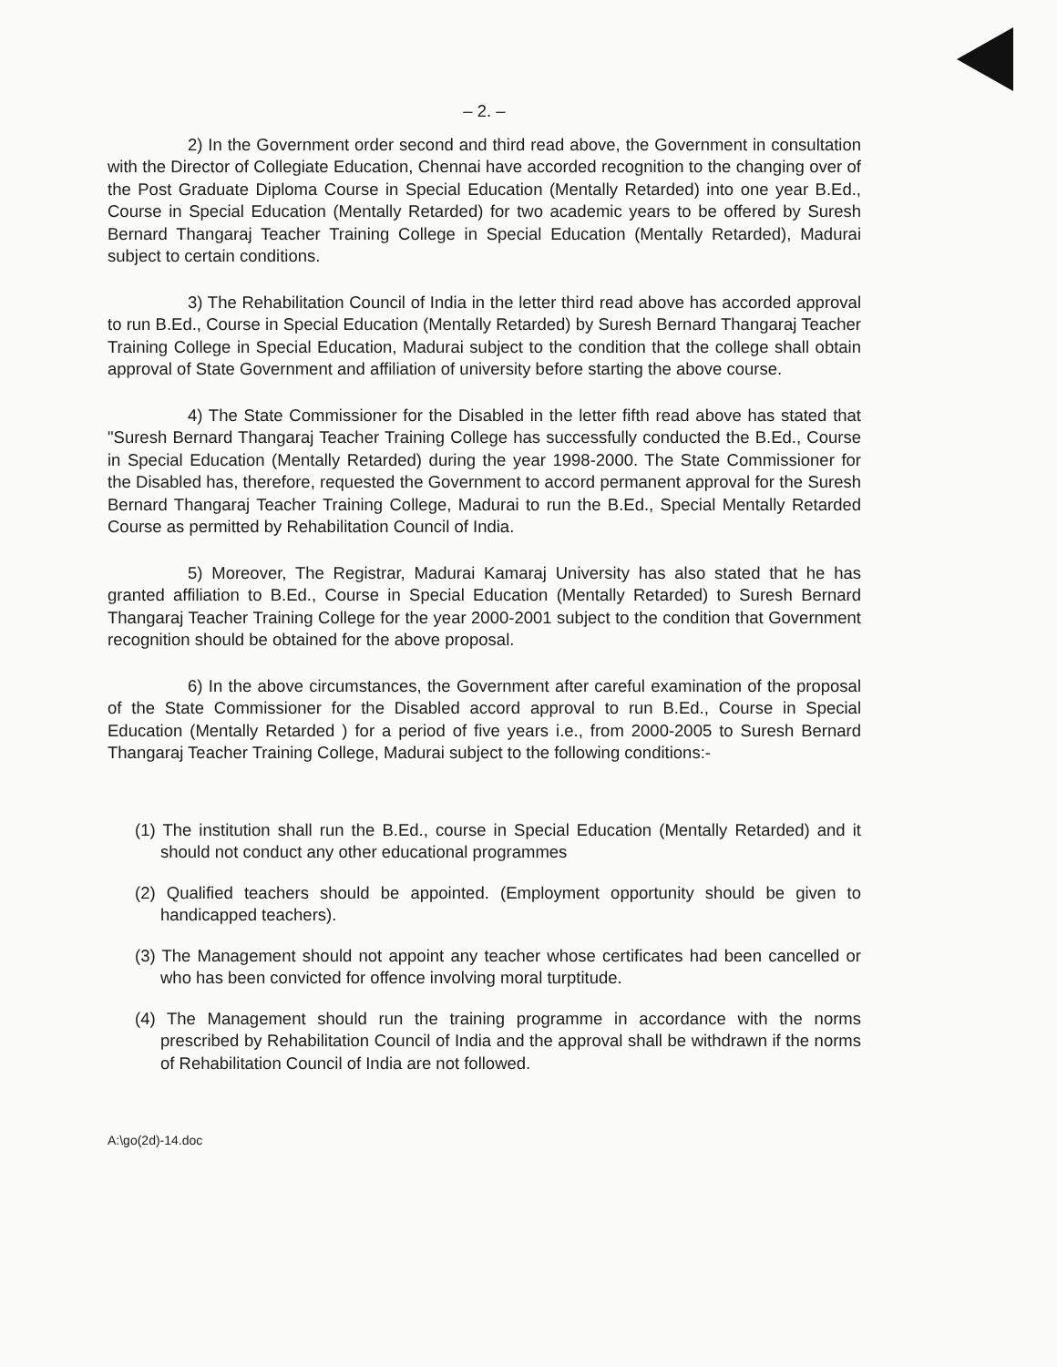– 2. –
2) In the Government order second and third read above, the Government in consultation with the Director of Collegiate Education, Chennai have accorded recognition to the changing over of the Post Graduate Diploma Course in Special Education (Mentally Retarded) into one year B.Ed., Course in Special Education (Mentally Retarded) for two academic years to be offered by Suresh Bernard Thangaraj Teacher Training College in Special Education (Mentally Retarded), Madurai subject to certain conditions.
3) The Rehabilitation Council of India in the letter third read above has accorded approval to run B.Ed., Course in Special Education (Mentally Retarded) by Suresh Bernard Thangaraj Teacher Training College in Special Education, Madurai subject to the condition that the college shall obtain approval of State Government and affiliation of university before starting the above course.
4) The State Commissioner for the Disabled in the letter fifth read above has stated that "Suresh Bernard Thangaraj Teacher Training College has successfully conducted the B.Ed., Course in Special Education (Mentally Retarded) during the year 1998-2000. The State Commissioner for the Disabled has, therefore, requested the Government to accord permanent approval for the Suresh Bernard Thangaraj Teacher Training College, Madurai to run the B.Ed., Special Mentally Retarded Course as permitted by Rehabilitation Council of India.
5) Moreover, The Registrar, Madurai Kamaraj University has also stated that he has granted affiliation to B.Ed., Course in Special Education (Mentally Retarded) to Suresh Bernard Thangaraj Teacher Training College for the year 2000-2001 subject to the condition that Government recognition should be obtained for the above proposal.
6) In the above circumstances, the Government after careful examination of the proposal of the State Commissioner for the Disabled accord approval to run B.Ed., Course in Special Education (Mentally Retarded ) for a period of five years i.e., from 2000-2005 to Suresh Bernard Thangaraj Teacher Training College, Madurai subject to the following conditions:-
(1) The institution shall run the B.Ed., course in Special Education (Mentally Retarded) and it should not conduct any other educational programmes
(2) Qualified teachers should be appointed. (Employment opportunity should be given to handicapped teachers).
(3) The Management should not appoint any teacher whose certificates had been cancelled or who has been convicted for offence involving moral turptitude.
(4) The Management should run the training programme in accordance with the norms prescribed by Rehabilitation Council of India and the approval shall be withdrawn if the norms of Rehabilitation Council of India are not followed.
A:\go(2d)-14.doc